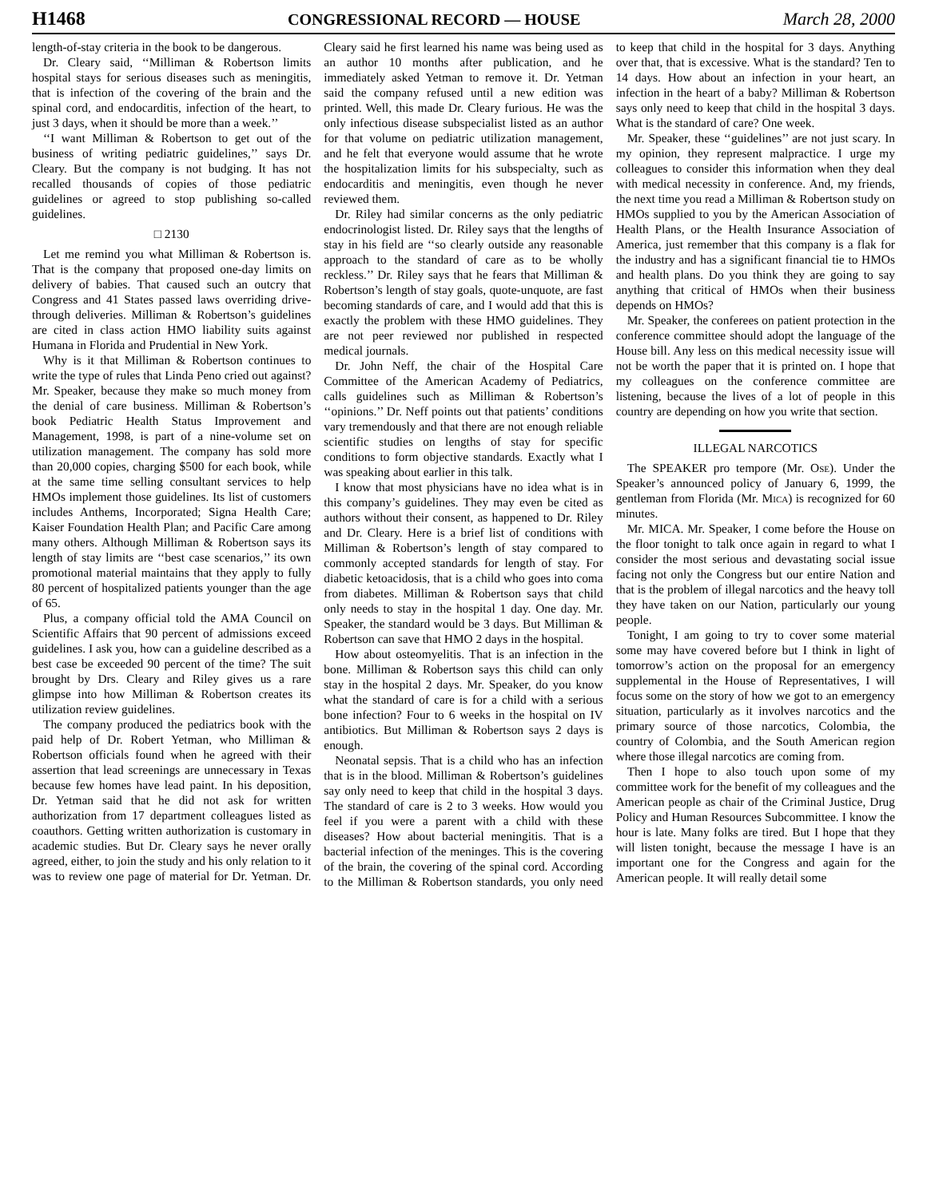H1468 CONGRESSIONAL RECORD — HOUSE March 28, 2000
length-of-stay criteria in the book to be dangerous.
Dr. Cleary said, ‘‘Milliman & Robertson limits hospital stays for serious diseases such as meningitis, that is infection of the covering of the brain and the spinal cord, and endocarditis, infection of the heart, to just 3 days, when it should be more than a week.’’
‘‘I want Milliman & Robertson to get out of the business of writing pediatric guidelines,’’ says Dr. Cleary. But the company is not budging. It has not recalled thousands of copies of those pediatric guidelines or agreed to stop publishing so-called guidelines.
□ 2130
Let me remind you what Milliman & Robertson is. That is the company that proposed one-day limits on delivery of babies. That caused such an outcry that Congress and 41 States passed laws overriding drive-through deliveries. Milliman & Robertson’s guidelines are cited in class action HMO liability suits against Humana in Florida and Prudential in New York.
Why is it that Milliman & Robertson continues to write the type of rules that Linda Peno cried out against? Mr. Speaker, because they make so much money from the denial of care business. Milliman & Robertson’s book Pediatric Health Status Improvement and Management, 1998, is part of a nine-volume set on utilization management. The company has sold more than 20,000 copies, charging $500 for each book, while at the same time selling consultant services to help HMOs implement those guidelines. Its list of customers includes Anthems, Incorporated; Signa Health Care; Kaiser Foundation Health Plan; and Pacific Care among many others. Although Milliman & Robertson says its length of stay limits are ‘‘best case scenarios,’’ its own promotional material maintains that they apply to fully 80 percent of hospitalized patients younger than the age of 65.
Plus, a company official told the AMA Council on Scientific Affairs that 90 percent of admissions exceed guidelines. I ask you, how can a guideline described as a best case be exceeded 90 percent of the time? The suit brought by Drs. Cleary and Riley gives us a rare glimpse into how Milliman & Robertson creates its utilization review guidelines.
The company produced the pediatrics book with the paid help of Dr. Robert Yetman, who Milliman & Robertson officials found when he agreed with their assertion that lead screenings are unnecessary in Texas because few homes have lead paint. In his deposition, Dr. Yetman said that he did not ask for written authorization from 17 department colleagues listed as coauthors. Getting written authorization is customary in academic studies. But Dr. Cleary says he never orally agreed, either, to join the study and his only relation to it was to review one page of material for Dr. Yetman. Dr. Cleary said he first learned his name was being used as an author 10 months after publication, and he immediately asked Yetman to remove it. Dr. Yetman said the company refused until a new edition was printed. Well, this made Dr. Cleary furious. He was the only infectious disease subspecialist listed as an author for that volume on pediatric utilization management, and he felt that everyone would assume that he wrote the hospitalization limits for his subspecialty, such as endocarditis and meningitis, even though he never reviewed them.
Dr. Riley had similar concerns as the only pediatric endocrinologist listed. Dr. Riley says that the lengths of stay in his field are ‘‘so clearly outside any reasonable approach to the standard of care as to be wholly reckless.’’ Dr. Riley says that he fears that Milliman & Robertson’s length of stay goals, quote-unquote, are fast becoming standards of care, and I would add that this is exactly the problem with these HMO guidelines. They are not peer reviewed nor published in respected medical journals.
Dr. John Neff, the chair of the Hospital Care Committee of the American Academy of Pediatrics, calls guidelines such as Milliman & Robertson’s ‘‘opinions.’’ Dr. Neff points out that patients’ conditions vary tremendously and that there are not enough reliable scientific studies on lengths of stay for specific conditions to form objective standards. Exactly what I was speaking about earlier in this talk.
I know that most physicians have no idea what is in this company’s guidelines. They may even be cited as authors without their consent, as happened to Dr. Riley and Dr. Cleary. Here is a brief list of conditions with Milliman & Robertson’s length of stay compared to commonly accepted standards for length of stay. For diabetic ketoacidosis, that is a child who goes into coma from diabetes. Milliman & Robertson says that child only needs to stay in the hospital 1 day. One day. Mr. Speaker, the standard would be 3 days. But Milliman & Robertson can save that HMO 2 days in the hospital.
How about osteomyelitis. That is an infection in the bone. Milliman & Robertson says this child can only stay in the hospital 2 days. Mr. Speaker, do you know what the standard of care is for a child with a serious bone infection? Four to 6 weeks in the hospital on IV antibiotics. But Milliman & Robertson says 2 days is enough.
Neonatal sepsis. That is a child who has an infection that is in the blood. Milliman & Robertson’s guidelines say only need to keep that child in the hospital 3 days. The standard of care is 2 to 3 weeks. How would you feel if you were a parent with a child with these diseases? How about bacterial meningitis. That is a bacterial infection of the meninges. This is the covering of the brain, the covering of the spinal cord. According to the Milliman & Robertson standards, you only need to keep that child in the hospital for 3 days. Anything over that, that is excessive. What is the standard? Ten to 14 days. How about an infection in your heart, an infection in the heart of a baby? Milliman & Robertson says only need to keep that child in the hospital 3 days. What is the standard of care? One week.
Mr. Speaker, these ‘‘guidelines’’ are not just scary. In my opinion, they represent malpractice. I urge my colleagues to consider this information when they deal with medical necessity in conference. And, my friends, the next time you read a Milliman & Robertson study on HMOs supplied to you by the American Association of Health Plans, or the Health Insurance Association of America, just remember that this company is a flak for the industry and has a significant financial tie to HMOs and health plans. Do you think they are going to say anything that critical of HMOs when their business depends on HMOs?
Mr. Speaker, the conferees on patient protection in the conference committee should adopt the language of the House bill. Any less on this medical necessity issue will not be worth the paper that it is printed on. I hope that my colleagues on the conference committee are listening, because the lives of a lot of people in this country are depending on how you write that section.
ILLEGAL NARCOTICS
The SPEAKER pro tempore (Mr. Ose). Under the Speaker’s announced policy of January 6, 1999, the gentleman from Florida (Mr. Mica) is recognized for 60 minutes.
Mr. MICA. Mr. Speaker, I come before the House on the floor tonight to talk once again in regard to what I consider the most serious and devastating social issue facing not only the Congress but our entire Nation and that is the problem of illegal narcotics and the heavy toll they have taken on our Nation, particularly our young people.
Tonight, I am going to try to cover some material some may have covered before but I think in light of tomorrow’s action on the proposal for an emergency supplemental in the House of Representatives, I will focus some on the story of how we got to an emergency situation, particularly as it involves narcotics and the primary source of those narcotics, Colombia, the country of Colombia, and the South American region where those illegal narcotics are coming from.
Then I hope to also touch upon some of my committee work for the benefit of my colleagues and the American people as chair of the Criminal Justice, Drug Policy and Human Resources Subcommittee. I know the hour is late. Many folks are tired. But I hope that they will listen tonight, because the message I have is an important one for the Congress and again for the American people. It will really detail some